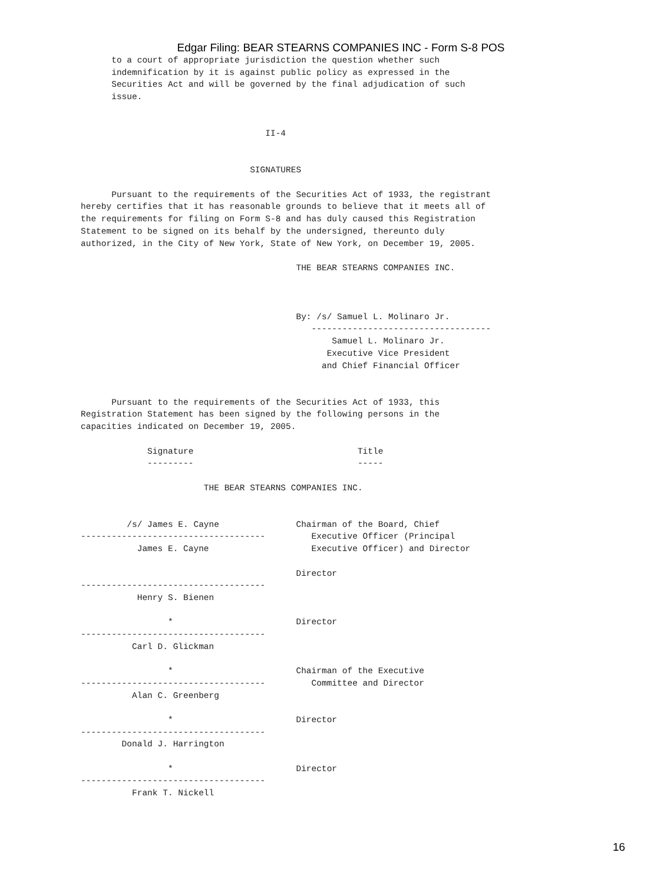Edgar Filing: BEAR STEARNS COMPANIES INC - Form S-8 POS
      to a court of appropriate jurisdiction the question whether such
      indemnification by it is against public policy as expressed in the
      Securities Act and will be governed by the final adjudication of such
      issue.


                                    II-4


                                 SIGNATURES

      Pursuant to the requirements of the Securities Act of 1933, the registrant
hereby certifies that it has reasonable grounds to believe that it meets all of
the requirements for filing on Form S-8 and has duly caused this Registration
Statement to be signed on its behalf by the undersigned, thereunto duly
authorized, in the City of New York, State of New York, on December 19, 2005.

                                          THE BEAR STEARNS COMPANIES INC.



                                          By: /s/ Samuel L. Molinaro Jr.
                                             -----------------------------------
                                                 Samuel L. Molinaro Jr.
                                                Executive Vice President
                                               and Chief Financial Officer


      Pursuant to the requirements of the Securities Act of 1933, this
Registration Statement has been signed by the following persons in the
capacities indicated on December 19, 2005.

             Signature                                Title
             ---------                                -----

                        THE BEAR STEARNS COMPANIES INC.


         /s/ James E. Cayne               Chairman of the Board, Chief
------------------------------------         Executive Officer (Principal
           James E. Cayne                    Executive Officer) and Director

                                          Director
------------------------------------
           Henry S. Bienen

                 *                        Director
------------------------------------
          Carl D. Glickman

                 *                        Chairman of the Executive
------------------------------------         Committee and Director
          Alan C. Greenberg

                 *                        Director
------------------------------------
        Donald J. Harrington

                 *                        Director
------------------------------------
          Frank T. Nickell
16